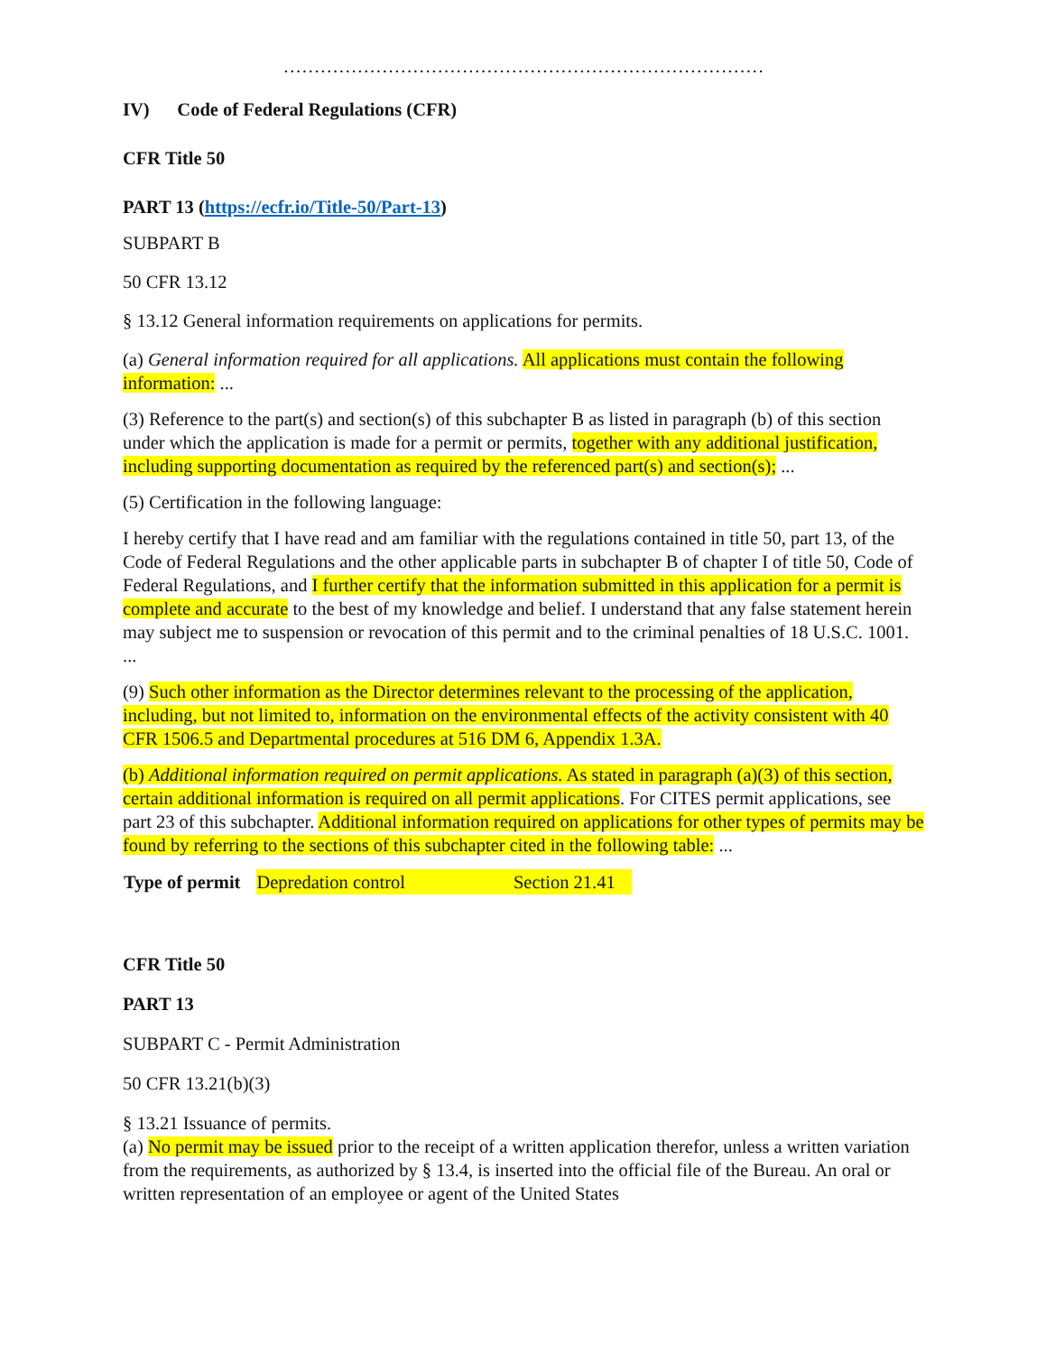……………………………………………………………………
IV) Code of Federal Regulations (CFR)
CFR Title 50
PART 13 (https://ecfr.io/Title-50/Part-13)
SUBPART B
50 CFR 13.12
§ 13.12 General information requirements on applications for permits.
(a) General information required for all applications. All applications must contain the following information: ...
(3) Reference to the part(s) and section(s) of this subchapter B as listed in paragraph (b) of this section under which the application is made for a permit or permits, together with any additional justification, including supporting documentation as required by the referenced part(s) and section(s); ...
(5) Certification in the following language:
I hereby certify that I have read and am familiar with the regulations contained in title 50, part 13, of the Code of Federal Regulations and the other applicable parts in subchapter B of chapter I of title 50, Code of Federal Regulations, and I further certify that the information submitted in this application for a permit is complete and accurate to the best of my knowledge and belief. I understand that any false statement herein may subject me to suspension or revocation of this permit and to the criminal penalties of 18 U.S.C. 1001. ...
(9) Such other information as the Director determines relevant to the processing of the application, including, but not limited to, information on the environmental effects of the activity consistent with 40 CFR 1506.5 and Departmental procedures at 516 DM 6, Appendix 1.3A.
(b) Additional information required on permit applications. As stated in paragraph (a)(3) of this section, certain additional information is required on all permit applications. For CITES permit applications, see part 23 of this subchapter. Additional information required on applications for other types of permits may be found by referring to the sections of this subchapter cited in the following table: ...
| Type of permit | Depredation control | Section 21.41 |
CFR Title 50
PART 13
SUBPART C - Permit Administration
50 CFR 13.21(b)(3)
§ 13.21 Issuance of permits.
(a) No permit may be issued prior to the receipt of a written application therefor, unless a written variation from the requirements, as authorized by § 13.4, is inserted into the official file of the Bureau. An oral or written representation of an employee or agent of the United States